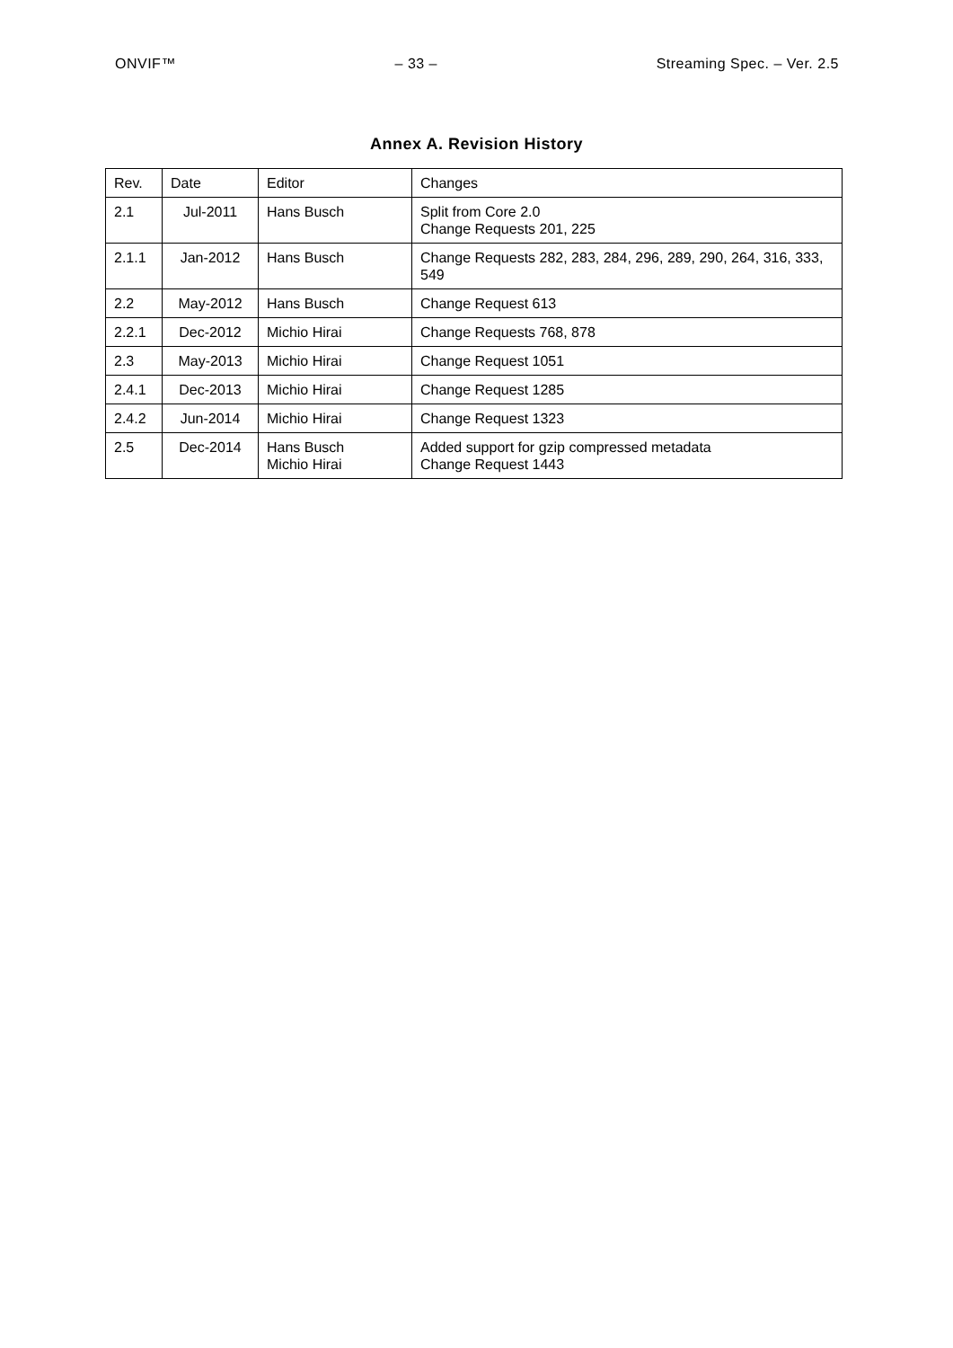ONVIF™ – 33 – Streaming Spec. – Ver. 2.5
Annex A. Revision History
| Rev. | Date | Editor | Changes |
| 2.1 | Jul-2011 | Hans Busch | Split from Core 2.0 Change Requests 201, 225 |
| 2.1.1 | Jan-2012 | Hans Busch | Change Requests 282, 283, 284, 296, 289, 290, 264, 316, 333, 549 |
| 2.2 | May-2012 | Hans Busch | Change Request 613 |
| 2.2.1 | Dec-2012 | Michio Hirai | Change Requests 768, 878 |
| 2.3 | May-2013 | Michio Hirai | Change Request 1051 |
| 2.4.1 | Dec-2013 | Michio Hirai | Change Request 1285 |
| 2.4.2 | Jun-2014 | Michio Hirai | Change Request 1323 |
| 2.5 | Dec-2014 | Hans Busch Michio Hirai | Added support for gzip compressed metadata Change Request 1443 |